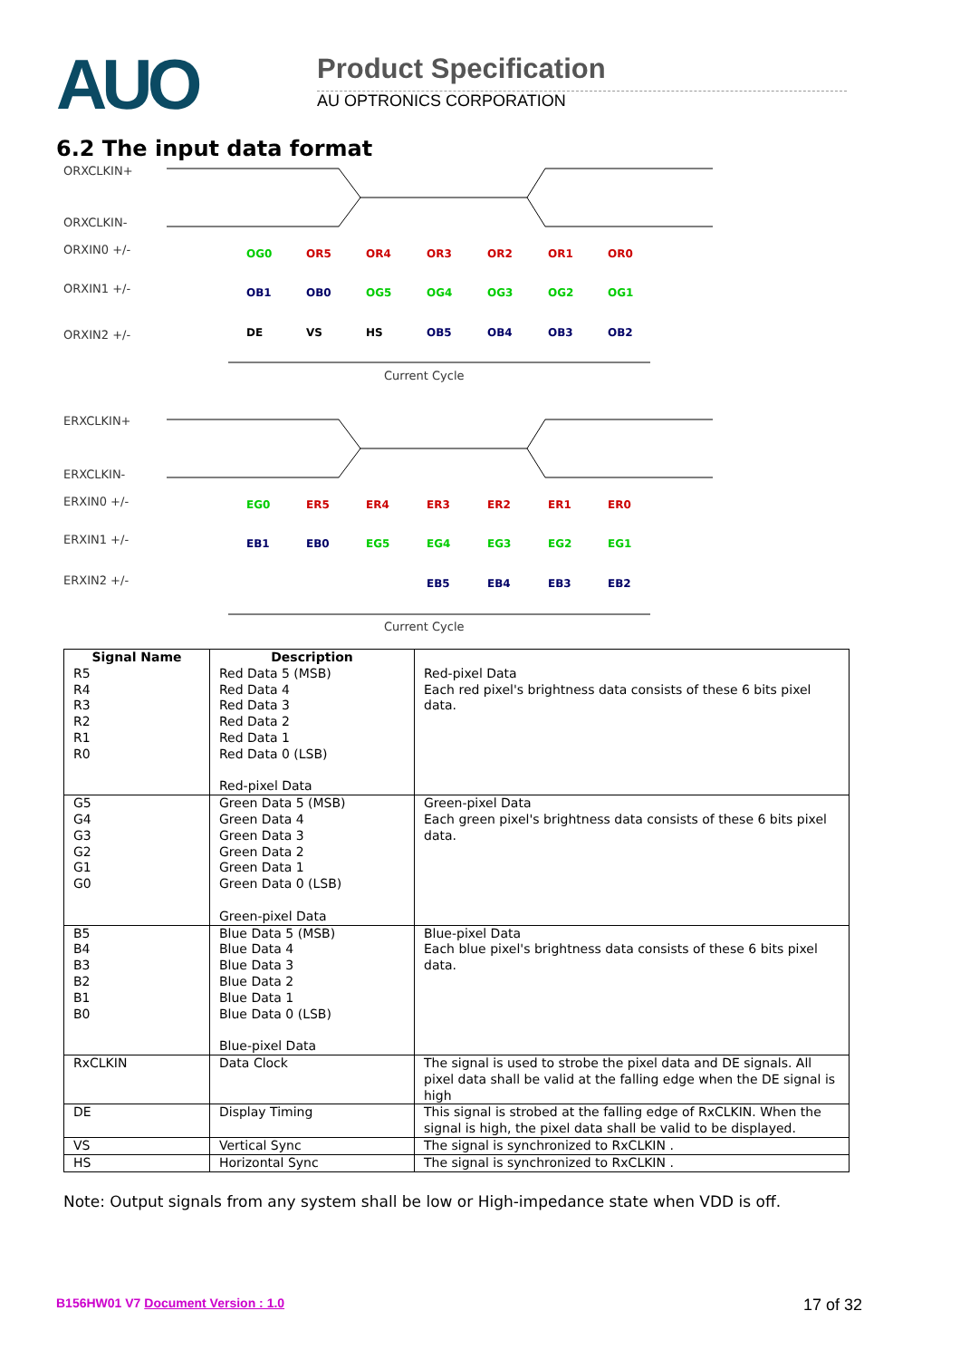AUO Product Specification
AU OPTRONICS CORPORATION
6.2 The input data format
ORXCLKIN+
ORXCLKIN-
ORXIN0 +/-
ORXIN1 +/-
ORXIN2 +/-
Current Cycle
ERXCLKIN+
ERXCLKIN-
ERXIN0 +/-
ERXIN1 +/-
ERXIN2 +/-
Current Cycle
OG0
OR5
OR4
OR3
OR2
OR1
OR0
OB1
OB0
OG5
OG4
OG3
OG2
OG1
DE
VS
HS
OB5
OB4
OB3
OB2
EG0
ER5
ER4
ER3
ER2
ER1
ER0
EB1
EB0
EG5
EG4
EG3
EG2
EG1
EB5
EB4
EB3
EB2
| Signal Name | Description | |
| --- | --- | --- |
| R5 R4 R3 R2 R1 R0 | Red Data 5 (MSB) Red Data 4 Red Data 3 Red Data 2 Red Data 1 Red Data 0 (LSB) Red-pixel Data | Red-pixel Data Each red pixel's brightness data consists of these 6 bits pixel data. |
| G5 G4 G3 G2 G1 G0 | Green Data 5 (MSB) Green Data 4 Green Data 3 Green Data 2 Green Data 1 Green Data 0 (LSB) Green-pixel Data | Green-pixel Data Each green pixel's brightness data consists of these 6 bits pixel data. |
| B5 B4 B3 B2 B1 B0 | Blue Data 5 (MSB) Blue Data 4 Blue Data 3 Blue Data 2 Blue Data 1 Blue Data 0 (LSB) Blue-pixel Data | Blue-pixel Data Each blue pixel's brightness data consists of these 6 bits pixel data. |
| RxCLKIN | Data Clock | The signal is used to strobe the pixel data and DE signals. All pixel data shall be valid at the falling edge when the DE signal is high |
| DE | Display Timing | This signal is strobed at the falling edge of RxCLKIN. When the signal is high, the pixel data shall be valid to be displayed. |
| VS | Vertical Sync | The signal is synchronized to RxCLKIN . |
| HS | Horizontal Sync | The signal is synchronized to RxCLKIN . |
Note: Output signals from any system shall be low or High-impedance state when VDD is off.
B156HW01 V7 Document Version : 1.0 17 of 32